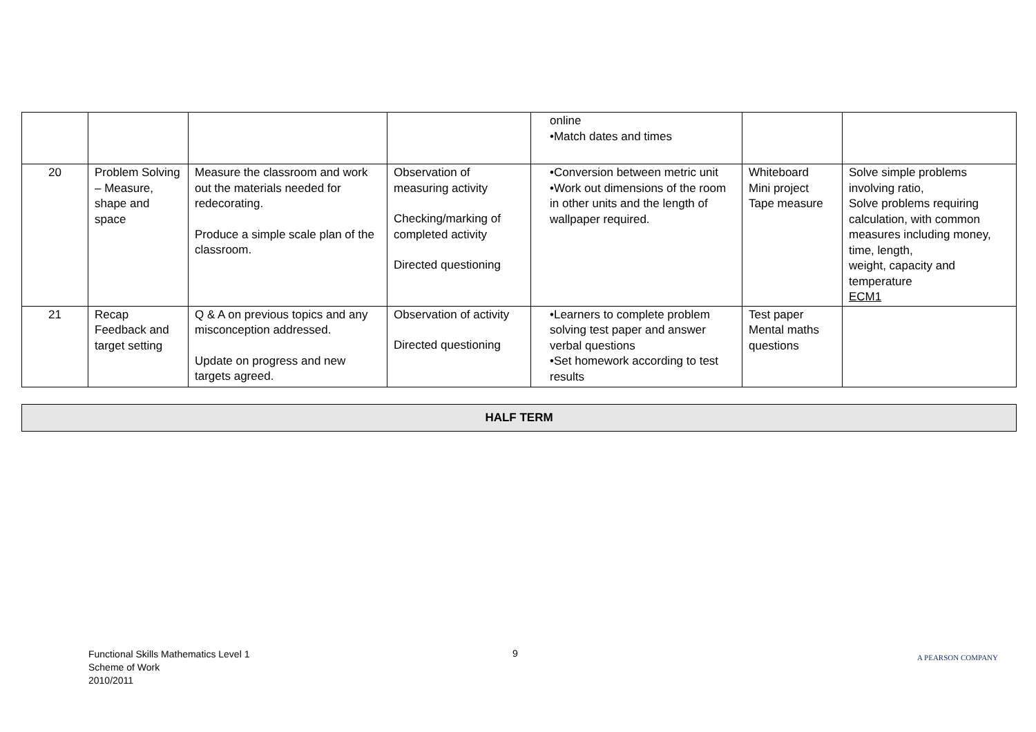| | | | | online •Match dates and times | | |
| 20 | Problem Solving – Measure, shape and space | Measure the classroom and work out the materials needed for redecorating. Produce a simple scale plan of the classroom. | Observation of measuring activity Checking/marking of completed activity Directed questioning | •Conversion between metric unit •Work out dimensions of the room in other units and the length of wallpaper required. | Whiteboard Mini project Tape measure | Solve simple problems involving ratio, Solve problems requiring calculation, with common measures including money, time, length, weight, capacity and temperature ECM1 |
| 21 | Recap Feedback and target setting | Q & A on previous topics and any misconception addressed. Update on progress and new targets agreed. | Observation of activity Directed questioning | •Learners to complete problem solving test paper and answer verbal questions •Set homework according to test results | Test paper Mental maths questions | |
HALF TERM
Functional Skills Mathematics Level 1
Scheme of Work
2010/2011
9 A PEARSON COMPANY